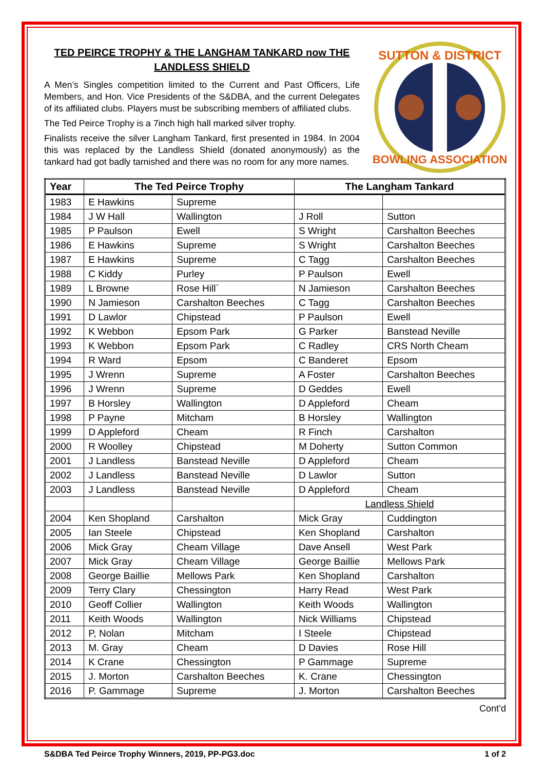TED PEIRCE TROPHY & THE LANGHAM TANKARD now THE LANDLESS SHIELD
A Men’s Singles competition limited to the Current and Past Officers, Life Members, and Hon. Vice Presidents of the S&DBA, and the current Delegates of its affiliated clubs. Players must be subscribing members of affiliated clubs.
The Ted Peirce Trophy is a 7inch high hall marked silver trophy.
Finalists receive the silver Langham Tankard, first presented in 1984. In 2004 this was replaced by the Landless Shield (donated anonymously) as the tankard had got badly tarnished and there was no room for any more names.
SUTTON & DISTRICT
BOWLING ASSOCIATION
| Year | The Ted Peirce Trophy | | The Langham Tankard | |
| --- | --- | --- | --- | --- |
| 1983 | E Hawkins | Supreme | | |
| 1984 | J W Hall | Wallington | J Roll | Sutton |
| 1985 | P Paulson | Ewell | S Wright | Carshalton Beeches |
| 1986 | E Hawkins | Supreme | S Wright | Carshalton Beeches |
| 1987 | E Hawkins | Supreme | C Tagg | Carshalton Beeches |
| 1988 | C Kiddy | Purley | P Paulson | Ewell |
| 1989 | L Browne | Rose Hill` | N Jamieson | Carshalton Beeches |
| 1990 | N Jamieson | Carshalton Beeches | C Tagg | Carshalton Beeches |
| 1991 | D Lawlor | Chipstead | P Paulson | Ewell |
| 1992 | K Webbon | Epsom Park | G Parker | Banstead Neville |
| 1993 | K Webbon | Epsom Park | C Radley | CRS North Cheam |
| 1994 | R Ward | Epsom | C Banderet | Epsom |
| 1995 | J Wrenn | Supreme | A Foster | Carshalton Beeches |
| 1996 | J Wrenn | Supreme | D Geddes | Ewell |
| 1997 | B Horsley | Wallington | D Appleford | Cheam |
| 1998 | P Payne | Mitcham | B Horsley | Wallington |
| 1999 | D Appleford | Cheam | R Finch | Carshalton |
| 2000 | R Woolley | Chipstead | M Doherty | Sutton Common |
| 2001 | J Landless | Banstead Neville | D Appleford | Cheam |
| 2002 | J Landless | Banstead Neville | D Lawlor | Sutton |
| 2003 | J Landless | Banstead Neville | D Appleford | Cheam |
| | | | Landless Shield | |
| 2004 | Ken Shopland | Carshalton | Mick Gray | Cuddington |
| 2005 | Ian Steele | Chipstead | Ken Shopland | Carshalton |
| 2006 | Mick Gray | Cheam Village | Dave Ansell | West Park |
| 2007 | Mick Gray | Cheam Village | George Baillie | Mellows Park |
| 2008 | George Baillie | Mellows Park | Ken Shopland | Carshalton |
| 2009 | Terry Clary | Chessington | Harry Read | West Park |
| 2010 | Geoff Collier | Wallington | Keith Woods | Wallington |
| 2011 | Keith Woods | Wallington | Nick Williams | Chipstead |
| 2012 | P, Nolan | Mitcham | I Steele | Chipstead |
| 2013 | M. Gray | Cheam | D Davies | Rose Hill |
| 2014 | K Crane | Chessington | P Gammage | Supreme |
| 2015 | J. Morton | Carshalton Beeches | K. Crane | Chessington |
| 2016 | P. Gammage | Supreme | J. Morton | Carshalton Beeches |
Cont’d
S&DBA Ted Peirce Trophy Winners, 2019, PP-PG3.doc 1 of 2